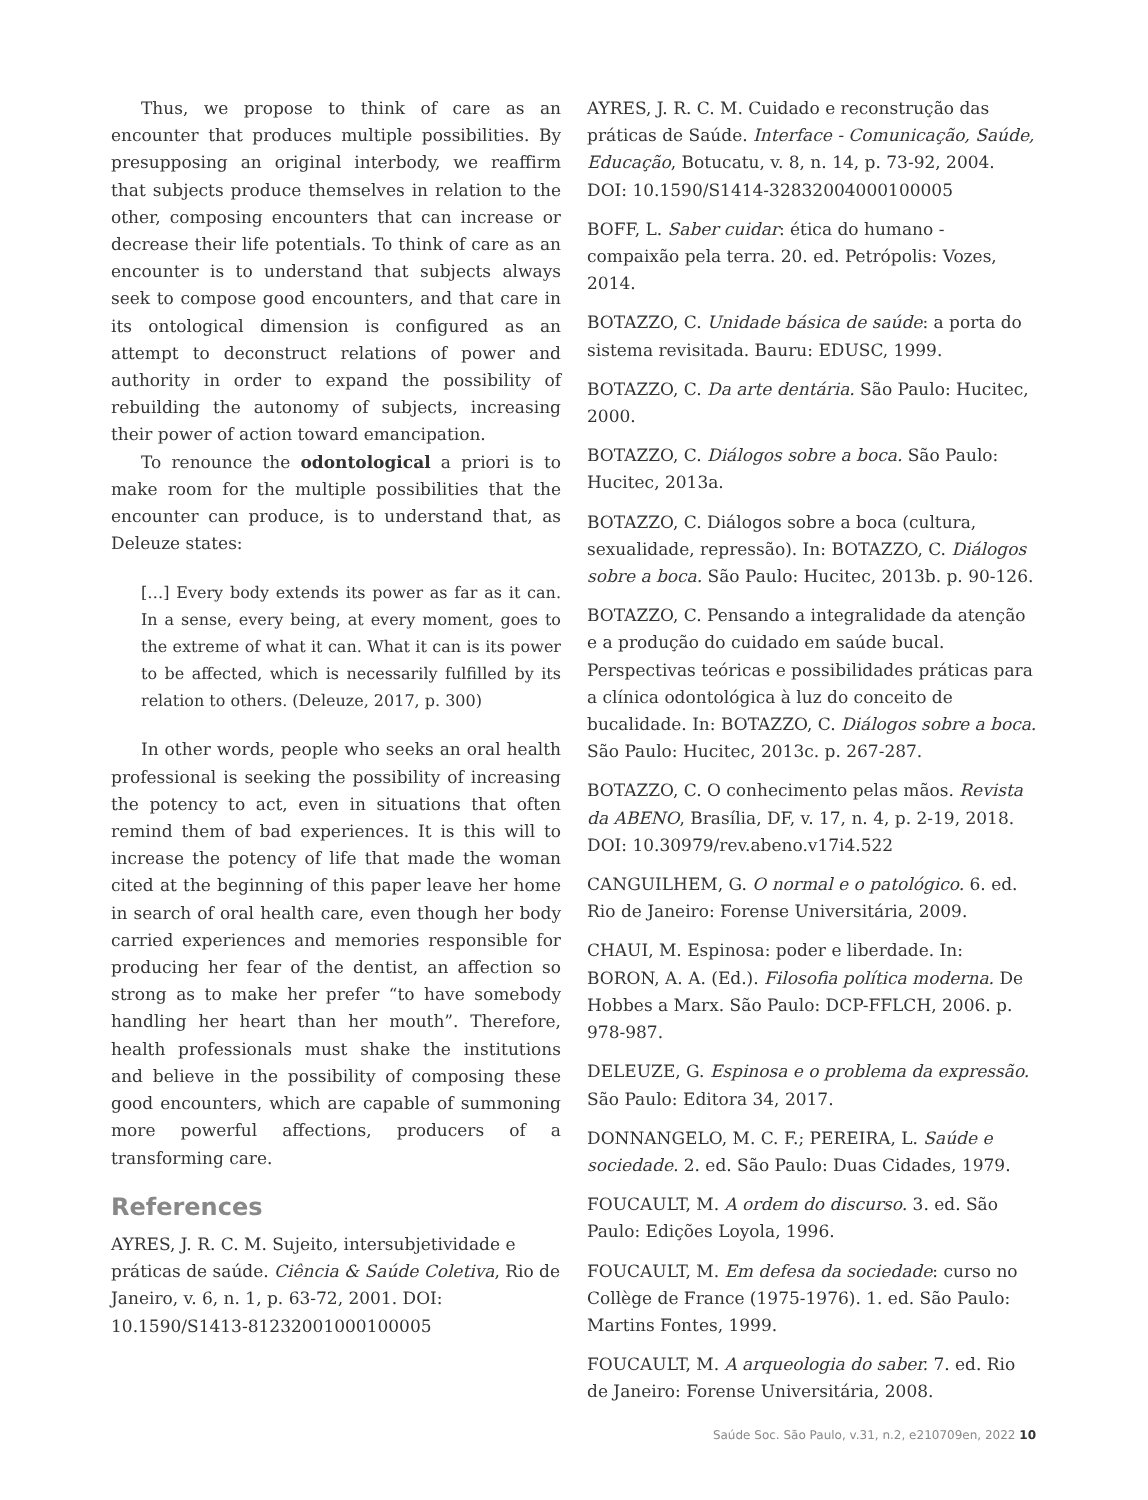Thus, we propose to think of care as an encounter that produces multiple possibilities. By presupposing an original interbody, we reaffirm that subjects produce themselves in relation to the other, composing encounters that can increase or decrease their life potentials. To think of care as an encounter is to understand that subjects always seek to compose good encounters, and that care in its ontological dimension is configured as an attempt to deconstruct relations of power and authority in order to expand the possibility of rebuilding the autonomy of subjects, increasing their power of action toward emancipation.
To renounce the odontological a priori is to make room for the multiple possibilities that the encounter can produce, is to understand that, as Deleuze states:
[…] Every body extends its power as far as it can. In a sense, every being, at every moment, goes to the extreme of what it can. What it can is its power to be affected, which is necessarily fulfilled by its relation to others. (Deleuze, 2017, p. 300)
In other words, people who seeks an oral health professional is seeking the possibility of increasing the potency to act, even in situations that often remind them of bad experiences. It is this will to increase the potency of life that made the woman cited at the beginning of this paper leave her home in search of oral health care, even though her body carried experiences and memories responsible for producing her fear of the dentist, an affection so strong as to make her prefer “to have somebody handling her heart than her mouth”. Therefore, health professionals must shake the institutions and believe in the possibility of composing these good encounters, which are capable of summoning more powerful affections, producers of a transforming care.
References
AYRES, J. R. C. M. Sujeito, intersubjetividade e práticas de saúde. Ciência & Saúde Coletiva, Rio de Janeiro, v. 6, n. 1, p. 63-72, 2001. DOI: 10.1590/S1413-81232001000100005
AYRES, J. R. C. M. Cuidado e reconstrução das práticas de Saúde. Interface - Comunicação, Saúde, Educação, Botucatu, v. 8, n. 14, p. 73-92, 2004. DOI: 10.1590/S1414-32832004000100005
BOFF, L. Saber cuidar: ética do humano - compaixão pela terra. 20. ed. Petrópolis: Vozes, 2014.
BOTAZZO, C. Unidade básica de saúde: a porta do sistema revisitada. Bauru: EDUSC, 1999.
BOTAZZO, C. Da arte dentária. São Paulo: Hucitec, 2000.
BOTAZZO, C. Diálogos sobre a boca. São Paulo: Hucitec, 2013a.
BOTAZZO, C. Diálogos sobre a boca (cultura, sexualidade, repressão). In: BOTAZZO, C. Diálogos sobre a boca. São Paulo: Hucitec, 2013b. p. 90-126.
BOTAZZO, C. Pensando a integralidade da atenção e a produção do cuidado em saúde bucal. Perspectivas teóricas e possibilidades práticas para a clínica odontológica à luz do conceito de bucalidade. In: BOTAZZO, C. Diálogos sobre a boca. São Paulo: Hucitec, 2013c. p. 267-287.
BOTAZZO, C. O conhecimento pelas mãos. Revista da ABENO, Brasília, DF, v. 17, n. 4, p. 2-19, 2018. DOI: 10.30979/rev.abeno.v17i4.522
CANGUILHEM, G. O normal e o patológico. 6. ed. Rio de Janeiro: Forense Universitária, 2009.
CHAUI, M. Espinosa: poder e liberdade. In: BORON, A. A. (Ed.). Filosofia política moderna. De Hobbes a Marx. São Paulo: DCP-FFLCH, 2006. p. 978-987.
DELEUZE, G. Espinosa e o problema da expressão. São Paulo: Editora 34, 2017.
DONNANGELO, M. C. F.; PEREIRA, L. Saúde e sociedade. 2. ed. São Paulo: Duas Cidades, 1979.
FOUCAULT, M. A ordem do discurso. 3. ed. São Paulo: Edições Loyola, 1996.
FOUCAULT, M. Em defesa da sociedade: curso no Collège de France (1975-1976). 1. ed. São Paulo: Martins Fontes, 1999.
FOUCAULT, M. A arqueologia do saber. 7. ed. Rio de Janeiro: Forense Universitária, 2008.
Saúde Soc. São Paulo, v.31, n.2, e210709en, 2022 10